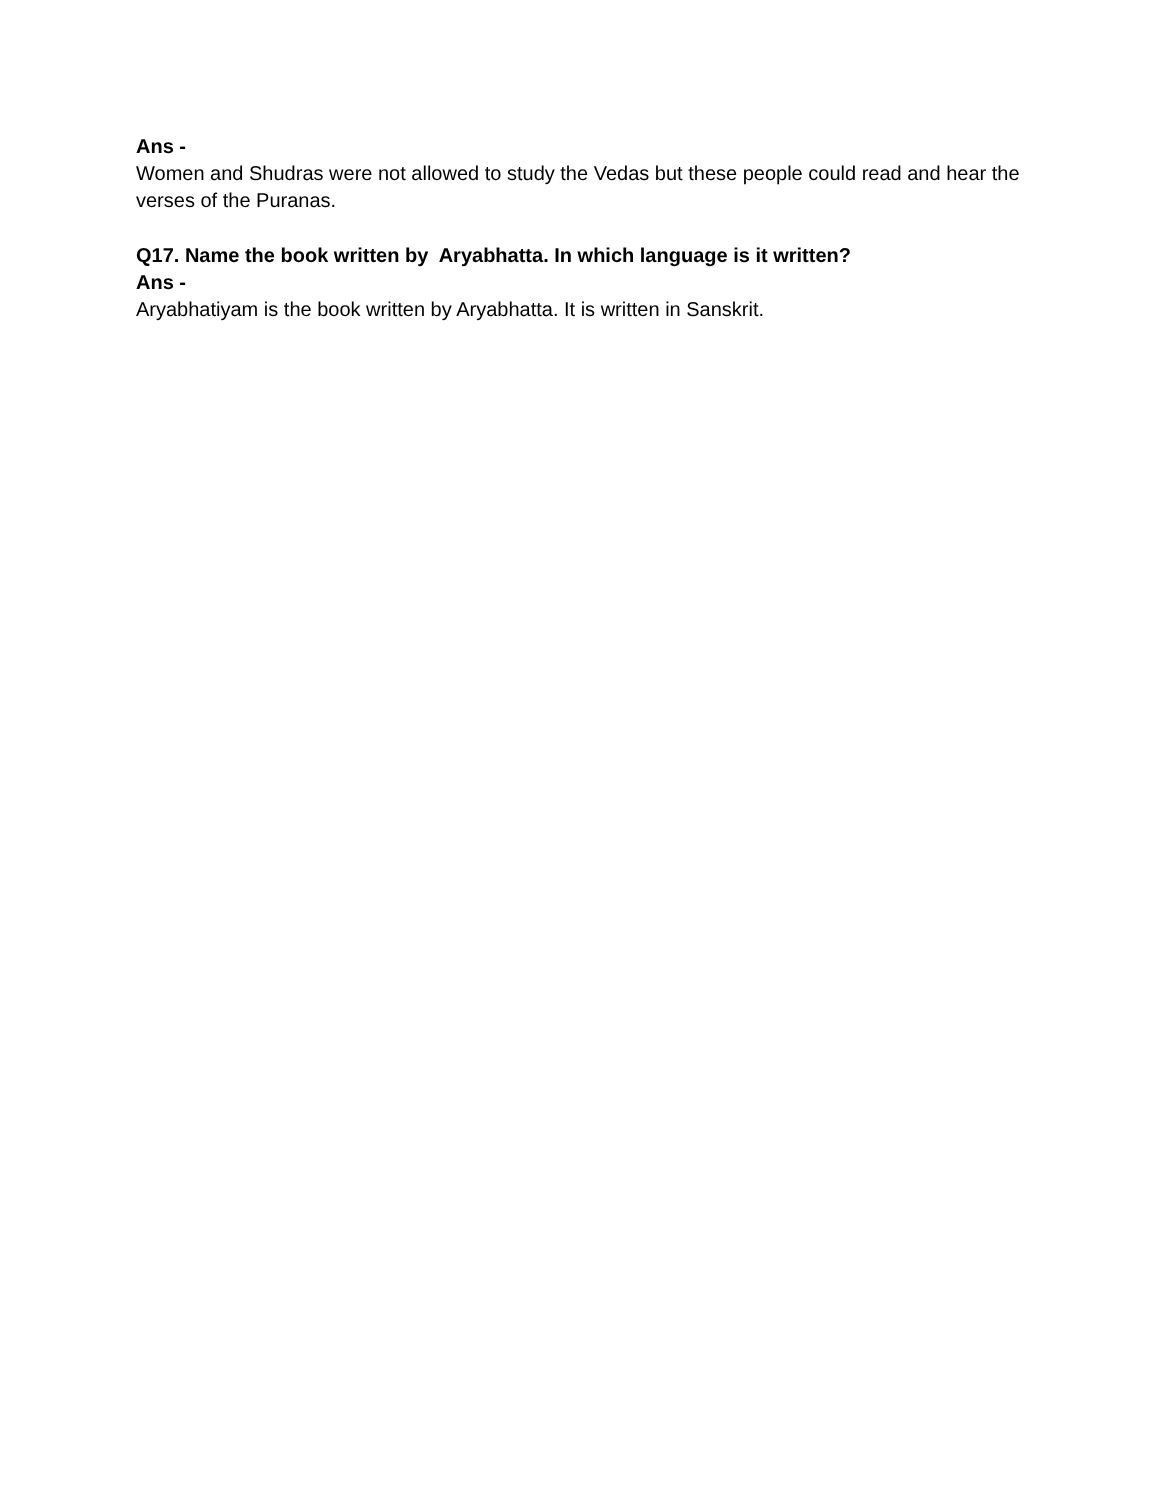Ans -
Women and Shudras were not allowed to study the Vedas but these people could read and hear the verses of the Puranas.
Q17. Name the book written by Aryabhatta. In which language is it written?
Ans -
Aryabhatiyam is the book written by Aryabhatta. It is written in Sanskrit.